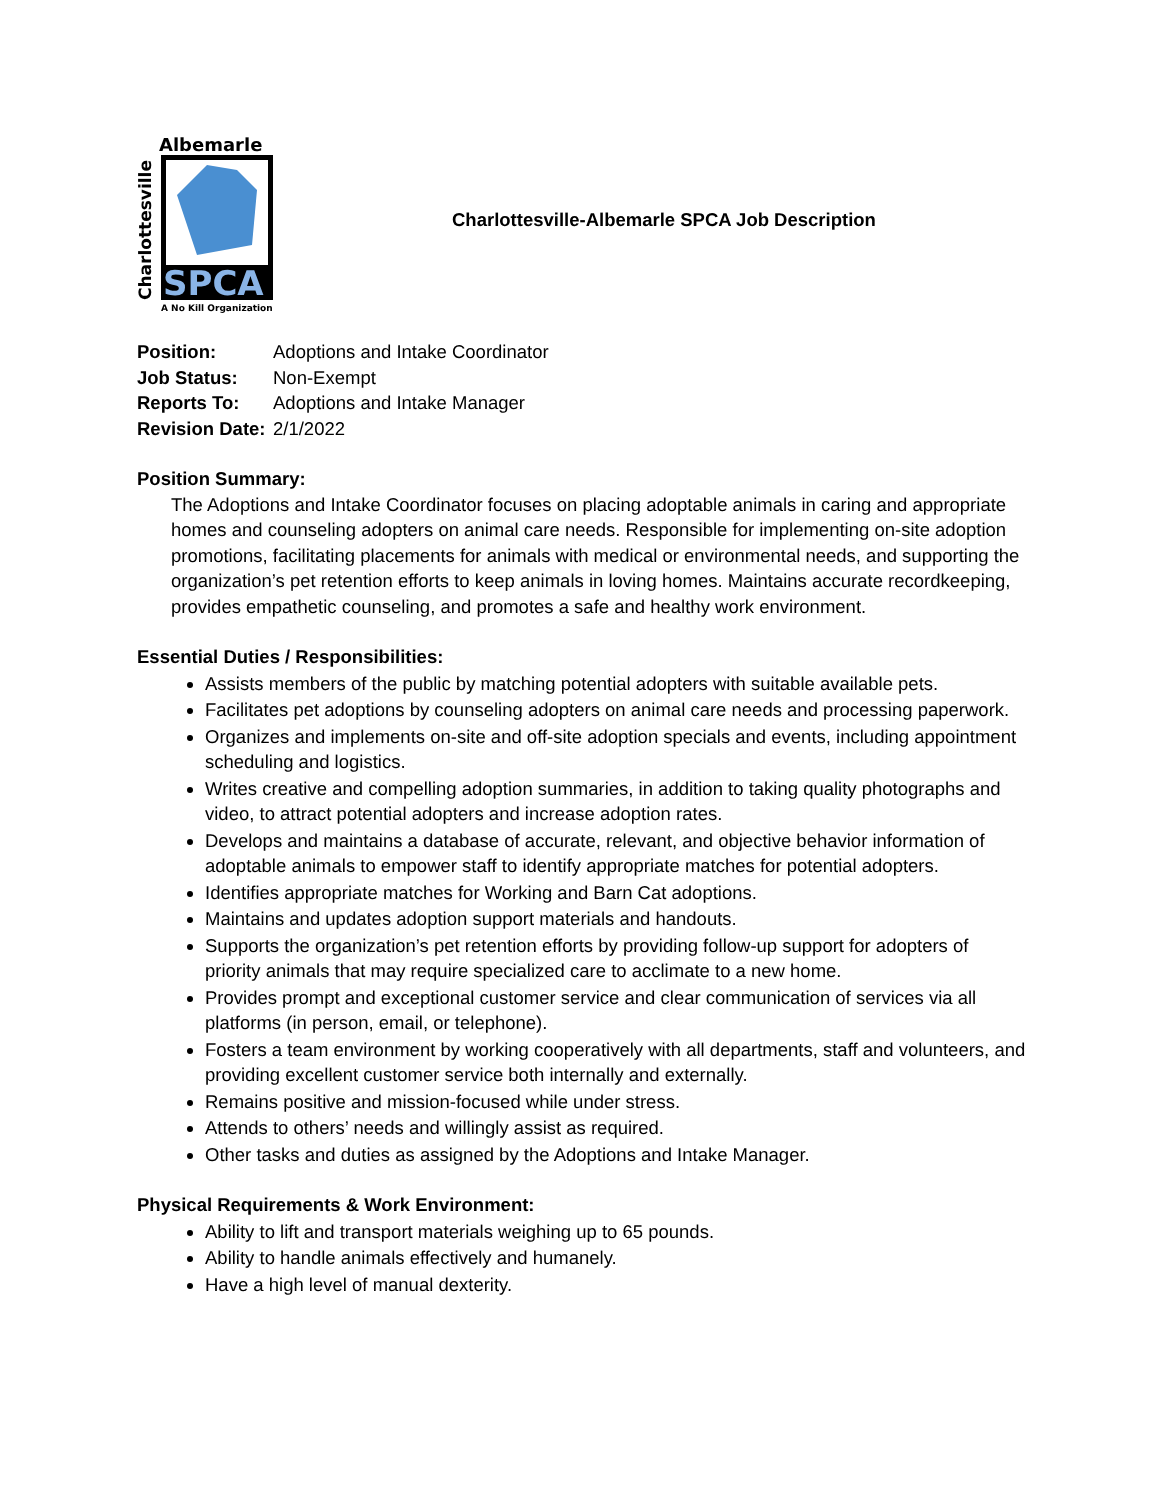Albemarle
SPCA
Charlottesville
A No Kill Organization
Charlottesville-Albemarle SPCA Job Description
Position: Adoptions and Intake Coordinator
Job Status: Non-Exempt
Reports To: Adoptions and Intake Manager
Revision Date: 2/1/2022
Position Summary:
The Adoptions and Intake Coordinator focuses on placing adoptable animals in caring and appropriate homes and counseling adopters on animal care needs. Responsible for implementing on-site adoption promotions, facilitating placements for animals with medical or environmental needs, and supporting the organization’s pet retention efforts to keep animals in loving homes. Maintains accurate recordkeeping, provides empathetic counseling, and promotes a safe and healthy work environment.
Essential Duties / Responsibilities:
Assists members of the public by matching potential adopters with suitable available pets.
Facilitates pet adoptions by counseling adopters on animal care needs and processing paperwork.
Organizes and implements on-site and off-site adoption specials and events, including appointment scheduling and logistics.
Writes creative and compelling adoption summaries, in addition to taking quality photographs and video, to attract potential adopters and increase adoption rates.
Develops and maintains a database of accurate, relevant, and objective behavior information of adoptable animals to empower staff to identify appropriate matches for potential adopters.
Identifies appropriate matches for Working and Barn Cat adoptions.
Maintains and updates adoption support materials and handouts.
Supports the organization’s pet retention efforts by providing follow-up support for adopters of priority animals that may require specialized care to acclimate to a new home.
Provides prompt and exceptional customer service and clear communication of services via all platforms (in person, email, or telephone).
Fosters a team environment by working cooperatively with all departments, staff and volunteers, and providing excellent customer service both internally and externally.
Remains positive and mission-focused while under stress.
Attends to others’ needs and willingly assist as required.
Other tasks and duties as assigned by the Adoptions and Intake Manager.
Physical Requirements & Work Environment:
Ability to lift and transport materials weighing up to 65 pounds.
Ability to handle animals effectively and humanely.
Have a high level of manual dexterity.